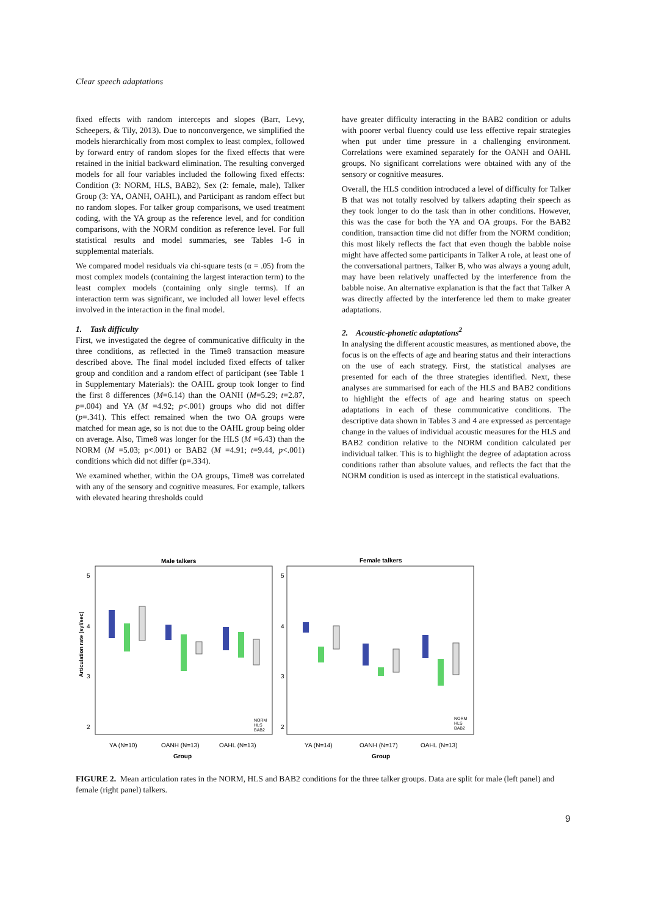Clear speech adaptations
fixed effects with random intercepts and slopes (Barr, Levy, Scheepers, & Tily, 2013). Due to nonconvergence, we simplified the models hierarchically from most complex to least complex, followed by forward entry of random slopes for the fixed effects that were retained in the initial backward elimination. The resulting converged models for all four variables included the following fixed effects: Condition (3: NORM, HLS, BAB2), Sex (2: female, male), Talker Group (3: YA, OANH, OAHL), and Participant as random effect but no random slopes. For talker group comparisons, we used treatment coding, with the YA group as the reference level, and for condition comparisons, with the NORM condition as reference level. For full statistical results and model summaries, see Tables 1-6 in supplemental materials.
We compared model residuals via chi-square tests (α = .05) from the most complex models (containing the largest interaction term) to the least complex models (containing only single terms). If an interaction term was significant, we included all lower level effects involved in the interaction in the final model.
1. Task difficulty
First, we investigated the degree of communicative difficulty in the three conditions, as reflected in the Time8 transaction measure described above. The final model included fixed effects of talker group and condition and a random effect of participant (see Table 1 in Supplementary Materials): the OAHL group took longer to find the first 8 differences (M=6.14) than the OANH (M=5.29; t=2.87, p=.004) and YA (M =4.92; p<.001) groups who did not differ (p=.341). This effect remained when the two OA groups were matched for mean age, so is not due to the OAHL group being older on average. Also, Time8 was longer for the HLS (M =6.43) than the NORM (M =5.03; p<.001) or BAB2 (M =4.91; t=9.44, p<.001) conditions which did not differ (p=.334).
We examined whether, within the OA groups, Time8 was correlated with any of the sensory and cognitive measures. For example, talkers with elevated hearing thresholds could
have greater difficulty interacting in the BAB2 condition or adults with poorer verbal fluency could use less effective repair strategies when put under time pressure in a challenging environment. Correlations were examined separately for the OANH and OAHL groups. No significant correlations were obtained with any of the sensory or cognitive measures.
Overall, the HLS condition introduced a level of difficulty for Talker B that was not totally resolved by talkers adapting their speech as they took longer to do the task than in other conditions. However, this was the case for both the YA and OA groups. For the BAB2 condition, transaction time did not differ from the NORM condition; this most likely reflects the fact that even though the babble noise might have affected some participants in Talker A role, at least one of the conversational partners, Talker B, who was always a young adult, may have been relatively unaffected by the interference from the babble noise. An alternative explanation is that the fact that Talker A was directly affected by the interference led them to make greater adaptations.
2. Acoustic-phonetic adaptations<sup>2</sup>
In analysing the different acoustic measures, as mentioned above, the focus is on the effects of age and hearing status and their interactions on the use of each strategy. First, the statistical analyses are presented for each of the three strategies identified. Next, these analyses are summarised for each of the HLS and BAB2 conditions to highlight the effects of age and hearing status on speech adaptations in each of these communicative conditions. The descriptive data shown in Tables 3 and 4 are expressed as percentage change in the values of individual acoustic measures for the HLS and BAB2 condition relative to the NORM condition calculated per individual talker. This is to highlight the degree of adaptation across conditions rather than absolute values, and reflects the fact that the NORM condition is used as intercept in the statistical evaluations.
Male talkers
Female talkers
5
4
3
2
5
4
3
2
Articulation rate (syl/sec)
YA (N=10)
OANH (N=13)
OAHL (N=13)
YA (N=14)
OANH (N=17)
OAHL (N=13)
Group
Group
NORM
HLS
BAB2
NORM
HLS
BAB2
FIGURE 2. Mean articulation rates in the NORM, HLS and BAB2 conditions for the three talker groups. Data are split for male (left panel) and female (right panel) talkers.
9